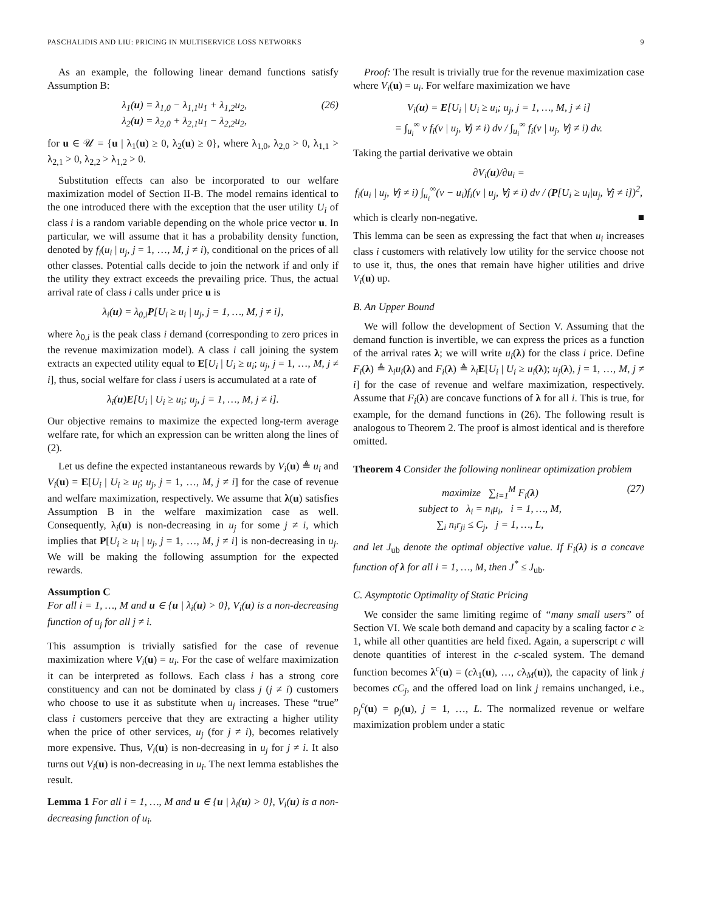PASCHALIDIS AND LIU: PRICING IN MULTISERVICE LOSS NETWORKS 9
As an example, the following linear demand functions satisfy Assumption B:
λ<sub>1</sub>(u) = λ<sub>1,0</sub> − λ<sub>1,1</sub>u<sub>1</sub> + λ<sub>1,2</sub>u<sub>2</sub>,
λ<sub>2</sub>(u) = λ<sub>2,0</sub> + λ<sub>2,1</sub>u<sub>1</sub> − λ<sub>2,2</sub>u<sub>2</sub>, (26)
for u ∈ 𝒰 = {u | λ<sub>1</sub>(u) ≥ 0, λ<sub>2</sub>(u) ≥ 0}, where λ<sub>1,0</sub>, λ<sub>2,0</sub> > 0, λ<sub>1,1</sub> > λ<sub>2,1</sub> > 0, λ<sub>2,2</sub> > λ<sub>1,2</sub> > 0.
Substitution effects can also be incorporated to our welfare maximization model of Section II-B. The model remains identical to the one introduced there with the exception that the user utility U<sub>i</sub> of class i is a random variable depending on the whole price vector u. In particular, we will assume that it has a probability density function, denoted by f<sub>i</sub>(u<sub>i</sub> | u<sub>j</sub>, j = 1, …, M, j ≠ i), conditional on the prices of all other classes. Potential calls decide to join the network if and only if the utility they extract exceeds the prevailing price. Thus, the actual arrival rate of class i calls under price u is
λ<sub>i</sub>(u) = λ<sub>0,i</sub>P[U<sub>i</sub> ≥ u<sub>i</sub> | u<sub>j</sub>, j = 1, …, M, j ≠ i],
where λ<sub>0,i</sub> is the peak class i demand (corresponding to zero prices in the revenue maximization model). A class i call joining the system extracts an expected utility equal to E[U<sub>i</sub> | U<sub>i</sub> ≥ u<sub>i</sub>; u<sub>j</sub>, j = 1, …, M, j ≠ i], thus, social welfare for class i users is accumulated at a rate of
λ<sub>i</sub>(u)E[U<sub>i</sub> | U<sub>i</sub> ≥ u<sub>i</sub>; u<sub>j</sub>, j = 1, …, M, j ≠ i].
Our objective remains to maximize the expected long-term average welfare rate, for which an expression can be written along the lines of (2).
Let us define the expected instantaneous rewards by V<sub>i</sub>(u) ≜ u<sub>i</sub> and V<sub>i</sub>(u) = E[U<sub>i</sub> | U<sub>i</sub> ≥ u<sub>i</sub>; u<sub>j</sub>, j = 1, …, M, j ≠ i] for the case of revenue and welfare maximization, respectively. We assume that λ(u) satisfies Assumption B in the welfare maximization case as well. Consequently, λ<sub>i</sub>(u) is non-decreasing in u<sub>j</sub> for some j ≠ i, which implies that P[U<sub>i</sub> ≥ u<sub>i</sub> | u<sub>j</sub>, j = 1, …, M, j ≠ i] is non-decreasing in u<sub>j</sub>. We will be making the following assumption for the expected rewards.
Assumption C
For all i = 1, …, M and u ∈ {u | λ<sub>i</sub>(u) > 0}, V<sub>i</sub>(u) is a non-decreasing function of u<sub>j</sub> for all j ≠ i.
This assumption is trivially satisfied for the case of revenue maximization where V<sub>i</sub>(u) = u<sub>i</sub>. For the case of welfare maximization it can be interpreted as follows. Each class i has a strong core constituency and can not be dominated by class j (j ≠ i) customers who choose to use it as substitute when u<sub>j</sub> increases. These “true” class i customers perceive that they are extracting a higher utility when the price of other services, u<sub>j</sub> (for j ≠ i), becomes relatively more expensive. Thus, V<sub>i</sub>(u) is non-decreasing in u<sub>j</sub> for j ≠ i. It also turns out V<sub>i</sub>(u) is non-decreasing in u<sub>i</sub>. The next lemma establishes the result.
Lemma 1 For all i = 1, …, M and u ∈ {u | λ<sub>i</sub>(u) > 0}, V<sub>i</sub>(u) is a non-decreasing function of u<sub>i</sub>.
Proof: The result is trivially true for the revenue maximization case where V<sub>i</sub>(u) = u<sub>i</sub>. For welfare maximization we have
V<sub>i</sub>(u) = E[U<sub>i</sub> | U<sub>i</sub> ≥ u<sub>i</sub>; u<sub>j</sub>, j = 1, …, M, j ≠ i]
= ∫<sub>u<sub>i</sub></sub><sup>∞</sup> v f<sub>i</sub>(v | u<sub>j</sub>, ∀j ≠ i) dv / ∫<sub>u<sub>i</sub></sub><sup>∞</sup> f<sub>i</sub>(v | u<sub>j</sub>, ∀j ≠ i) dv.
Taking the partial derivative we obtain
∂V<sub>i</sub>(u)/∂u<sub>i</sub> =
f<sub>i</sub>(u<sub>i</sub> | u<sub>j</sub>, ∀j ≠ i) ∫<sub>u<sub>i</sub></sub><sup>∞</sup>(v − u<sub>i</sub>)f<sub>i</sub>(v | u<sub>j</sub>, ∀j ≠ i) dv / (P[U<sub>i</sub> ≥ u<sub>i</sub>|u<sub>j</sub>, ∀j ≠ i])<sup>2</sup>,
which is clearly non-negative. ■
This lemma can be seen as expressing the fact that when u<sub>i</sub> increases class i customers with relatively low utility for the service choose not to use it, thus, the ones that remain have higher utilities and drive V<sub>i</sub>(u) up.
B. An Upper Bound
We will follow the development of Section V. Assuming that the demand function is invertible, we can express the prices as a function of the arrival rates λ; we will write u<sub>i</sub>(λ) for the class i price. Define F<sub>i</sub>(λ) ≜ λ<sub>i</sub>u<sub>i</sub>(λ) and F<sub>i</sub>(λ) ≜ λ<sub>i</sub>E[U<sub>i</sub> | U<sub>i</sub> ≥ u<sub>i</sub>(λ); u<sub>j</sub>(λ), j = 1, …, M, j ≠ i] for the case of revenue and welfare maximization, respectively. Assume that F<sub>i</sub>(λ) are concave functions of λ for all i. This is true, for example, for the demand functions in (26). The following result is analogous to Theorem 2. The proof is almost identical and is therefore omitted.
Theorem 4 Consider the following nonlinear optimization problem
maximize ∑<sub>i=1</sub><sup>M</sup> F<sub>i</sub>(λ)
subject to λ<sub>i</sub> = n<sub>i</sub>μ<sub>i</sub>, i = 1, …, M,
∑<sub>i</sub> n<sub>i</sub>r<sub>ji</sub> ≤ C<sub>j</sub>, j = 1, …, L, (27)
and let J<sub>ub</sub> denote the optimal objective value. If F<sub>i</sub>(λ) is a concave function of λ for all i = 1, …, M, then J<sup>*</sup> ≤ J<sub>ub</sub>.
C. Asymptotic Optimality of Static Pricing
We consider the same limiting regime of “many small users” of Section VI. We scale both demand and capacity by a scaling factor c ≥ 1, while all other quantities are held fixed. Again, a superscript c will denote quantities of interest in the c-scaled system. The demand function becomes λ<sup>c</sup>(u) = (cλ<sub>1</sub>(u), …, cλ<sub>M</sub>(u)), the capacity of link j becomes cC<sub>j</sub>, and the offered load on link j remains unchanged, i.e., ρ<sub>j</sub><sup>c</sup>(u) = ρ<sub>j</sub>(u), j = 1, …, L. The normalized revenue or welfare maximization problem under a static